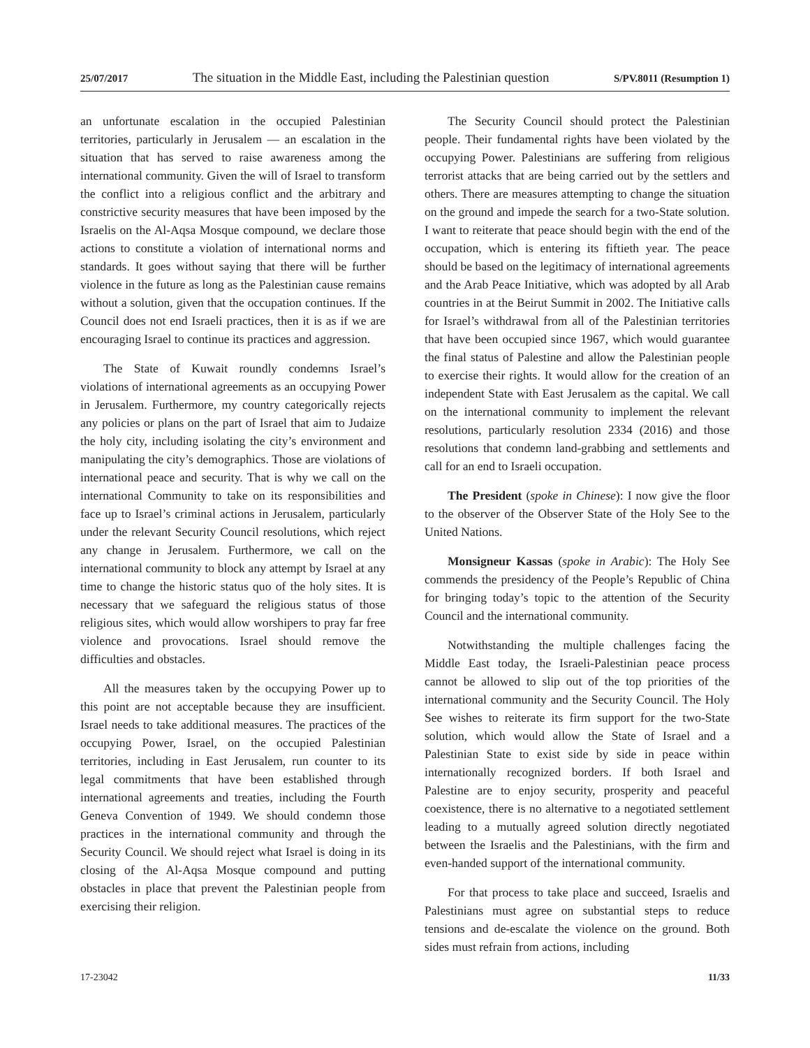25/07/2017 The situation in the Middle East, including the Palestinian question S/PV.8011 (Resumption 1)
an unfortunate escalation in the occupied Palestinian territories, particularly in Jerusalem — an escalation in the situation that has served to raise awareness among the international community. Given the will of Israel to transform the conflict into a religious conflict and the arbitrary and constrictive security measures that have been imposed by the Israelis on the Al-Aqsa Mosque compound, we declare those actions to constitute a violation of international norms and standards. It goes without saying that there will be further violence in the future as long as the Palestinian cause remains without a solution, given that the occupation continues. If the Council does not end Israeli practices, then it is as if we are encouraging Israel to continue its practices and aggression.
The State of Kuwait roundly condemns Israel’s violations of international agreements as an occupying Power in Jerusalem. Furthermore, my country categorically rejects any policies or plans on the part of Israel that aim to Judaize the holy city, including isolating the city’s environment and manipulating the city’s demographics. Those are violations of international peace and security. That is why we call on the international Community to take on its responsibilities and face up to Israel’s criminal actions in Jerusalem, particularly under the relevant Security Council resolutions, which reject any change in Jerusalem. Furthermore, we call on the international community to block any attempt by Israel at any time to change the historic status quo of the holy sites. It is necessary that we safeguard the religious status of those religious sites, which would allow worshipers to pray far free violence and provocations. Israel should remove the difficulties and obstacles.
All the measures taken by the occupying Power up to this point are not acceptable because they are insufficient. Israel needs to take additional measures. The practices of the occupying Power, Israel, on the occupied Palestinian territories, including in East Jerusalem, run counter to its legal commitments that have been established through international agreements and treaties, including the Fourth Geneva Convention of 1949. We should condemn those practices in the international community and through the Security Council. We should reject what Israel is doing in its closing of the Al-Aqsa Mosque compound and putting obstacles in place that prevent the Palestinian people from exercising their religion.
The Security Council should protect the Palestinian people. Their fundamental rights have been violated by the occupying Power. Palestinians are suffering from religious terrorist attacks that are being carried out by the settlers and others. There are measures attempting to change the situation on the ground and impede the search for a two-State solution. I want to reiterate that peace should begin with the end of the occupation, which is entering its fiftieth year. The peace should be based on the legitimacy of international agreements and the Arab Peace Initiative, which was adopted by all Arab countries in at the Beirut Summit in 2002. The Initiative calls for Israel’s withdrawal from all of the Palestinian territories that have been occupied since 1967, which would guarantee the final status of Palestine and allow the Palestinian people to exercise their rights. It would allow for the creation of an independent State with East Jerusalem as the capital. We call on the international community to implement the relevant resolutions, particularly resolution 2334 (2016) and those resolutions that condemn land-grabbing and settlements and call for an end to Israeli occupation.
The President (spoke in Chinese): I now give the floor to the observer of the Observer State of the Holy See to the United Nations.
Monsigneur Kassas (spoke in Arabic): The Holy See commends the presidency of the People’s Republic of China for bringing today’s topic to the attention of the Security Council and the international community.
Notwithstanding the multiple challenges facing the Middle East today, the Israeli-Palestinian peace process cannot be allowed to slip out of the top priorities of the international community and the Security Council. The Holy See wishes to reiterate its firm support for the two-State solution, which would allow the State of Israel and a Palestinian State to exist side by side in peace within internationally recognized borders. If both Israel and Palestine are to enjoy security, prosperity and peaceful coexistence, there is no alternative to a negotiated settlement leading to a mutually agreed solution directly negotiated between the Israelis and the Palestinians, with the firm and even-handed support of the international community.
For that process to take place and succeed, Israelis and Palestinians must agree on substantial steps to reduce tensions and de-escalate the violence on the ground. Both sides must refrain from actions, including
17-23042 11/33